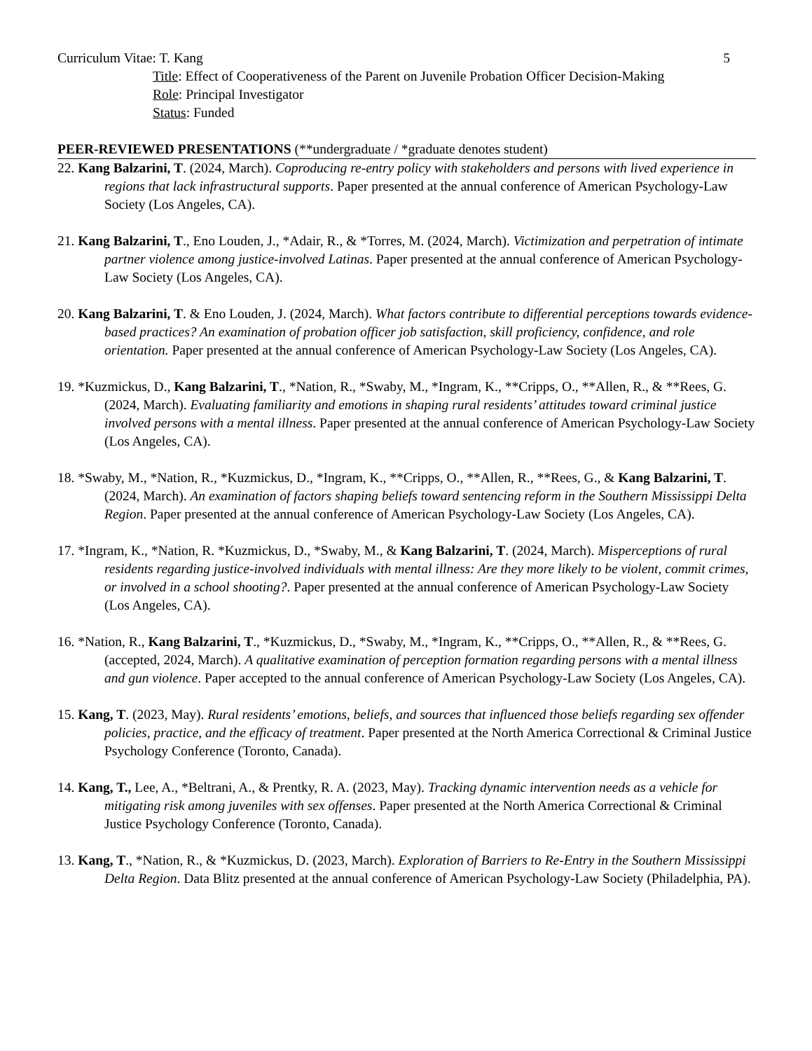Curriculum Vitae: T. Kang 5
Title: Effect of Cooperativeness of the Parent on Juvenile Probation Officer Decision-Making
Role: Principal Investigator
Status: Funded
PEER-REVIEWED PRESENTATIONS (**undergraduate / *graduate denotes student)
22. Kang Balzarini, T. (2024, March). Coproducing re-entry policy with stakeholders and persons with lived experience in regions that lack infrastructural supports. Paper presented at the annual conference of American Psychology-Law Society (Los Angeles, CA).
21. Kang Balzarini, T., Eno Louden, J., *Adair, R., & *Torres, M. (2024, March). Victimization and perpetration of intimate partner violence among justice-involved Latinas. Paper presented at the annual conference of American Psychology-Law Society (Los Angeles, CA).
20. Kang Balzarini, T. & Eno Louden, J. (2024, March). What factors contribute to differential perceptions towards evidence-based practices? An examination of probation officer job satisfaction, skill proficiency, confidence, and role orientation. Paper presented at the annual conference of American Psychology-Law Society (Los Angeles, CA).
19. *Kuzmickus, D., Kang Balzarini, T., *Nation, R., *Swaby, M., *Ingram, K., **Cripps, O., **Allen, R., & **Rees, G. (2024, March). Evaluating familiarity and emotions in shaping rural residents’ attitudes toward criminal justice involved persons with a mental illness. Paper presented at the annual conference of American Psychology-Law Society (Los Angeles, CA).
18. *Swaby, M., *Nation, R., *Kuzmickus, D., *Ingram, K., **Cripps, O., **Allen, R., **Rees, G., & Kang Balzarini, T. (2024, March). An examination of factors shaping beliefs toward sentencing reform in the Southern Mississippi Delta Region. Paper presented at the annual conference of American Psychology-Law Society (Los Angeles, CA).
17. *Ingram, K., *Nation, R. *Kuzmickus, D., *Swaby, M., & Kang Balzarini, T. (2024, March). Misperceptions of rural residents regarding justice-involved individuals with mental illness: Are they more likely to be violent, commit crimes, or involved in a school shooting?. Paper presented at the annual conference of American Psychology-Law Society (Los Angeles, CA).
16. *Nation, R., Kang Balzarini, T., *Kuzmickus, D., *Swaby, M., *Ingram, K., **Cripps, O., **Allen, R., & **Rees, G. (accepted, 2024, March). A qualitative examination of perception formation regarding persons with a mental illness and gun violence. Paper accepted to the annual conference of American Psychology-Law Society (Los Angeles, CA).
15. Kang, T. (2023, May). Rural residents’ emotions, beliefs, and sources that influenced those beliefs regarding sex offender policies, practice, and the efficacy of treatment. Paper presented at the North America Correctional & Criminal Justice Psychology Conference (Toronto, Canada).
14. Kang, T., Lee, A., *Beltrani, A., & Prentky, R. A. (2023, May). Tracking dynamic intervention needs as a vehicle for mitigating risk among juveniles with sex offenses. Paper presented at the North America Correctional & Criminal Justice Psychology Conference (Toronto, Canada).
13. Kang, T., *Nation, R., & *Kuzmickus, D. (2023, March). Exploration of Barriers to Re-Entry in the Southern Mississippi Delta Region. Data Blitz presented at the annual conference of American Psychology-Law Society (Philadelphia, PA).